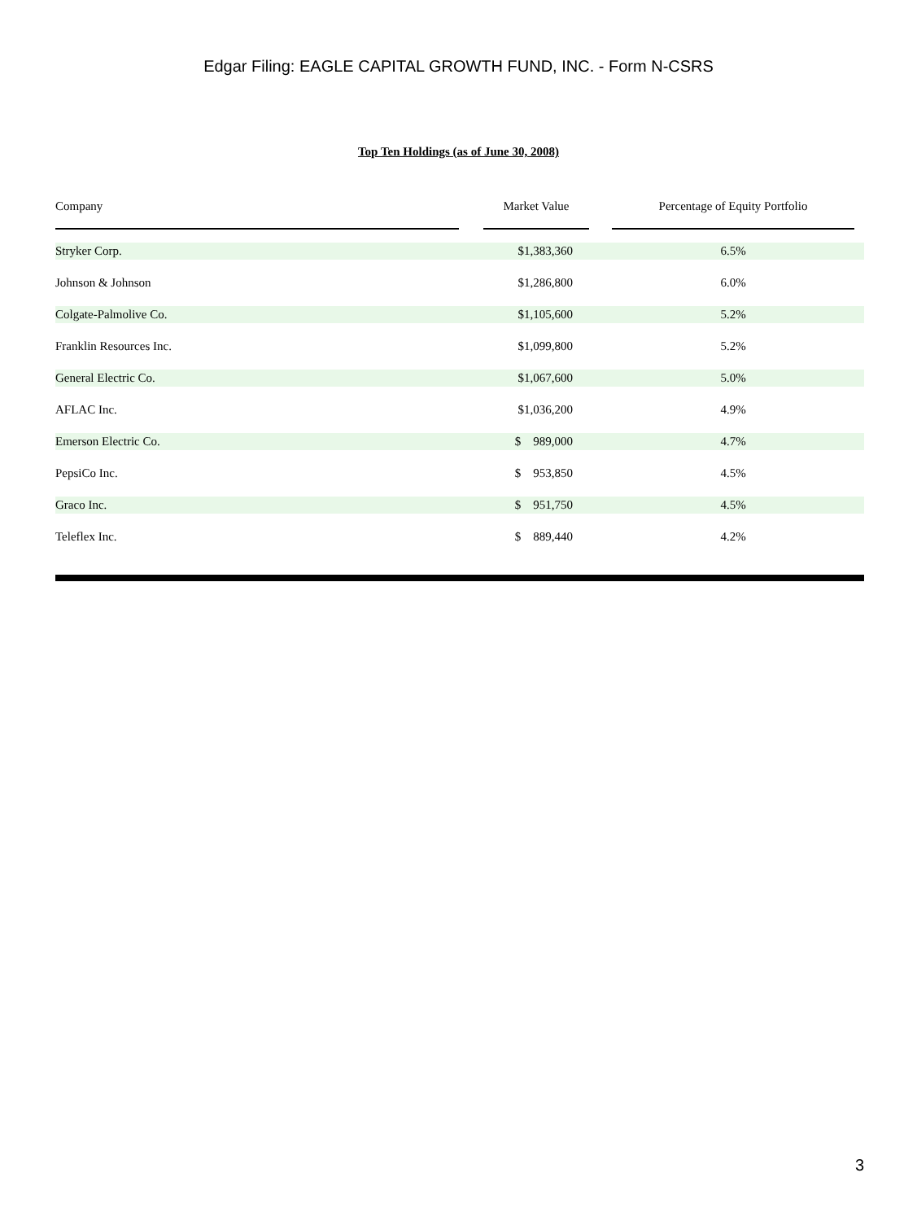Edgar Filing: EAGLE CAPITAL GROWTH FUND, INC. - Form N-CSRS
Top Ten Holdings (as of June 30, 2008)
| Company | | Market Value | | Percentage of Equity Portfolio | |
| --- | --- | --- | --- | --- | --- |
| Stryker Corp. | | $1,383,360 | | 6.5% | |
| Johnson & Johnson | | $1,286,800 | | 6.0% | |
| Colgate-Palmolive Co. | | $1,105,600 | | 5.2% | |
| Franklin Resources Inc. | | $1,099,800 | | 5.2% | |
| General Electric Co. | | $1,067,600 | | 5.0% | |
| AFLAC Inc. | | $1,036,200 | | 4.9% | |
| Emerson Electric Co. | | $ 989,000 | | 4.7% | |
| PepsiCo Inc. | | $ 953,850 | | 4.5% | |
| Graco Inc. | | $ 951,750 | | 4.5% | |
| Teleflex Inc. | | $ 889,440 | | 4.2% | |
3